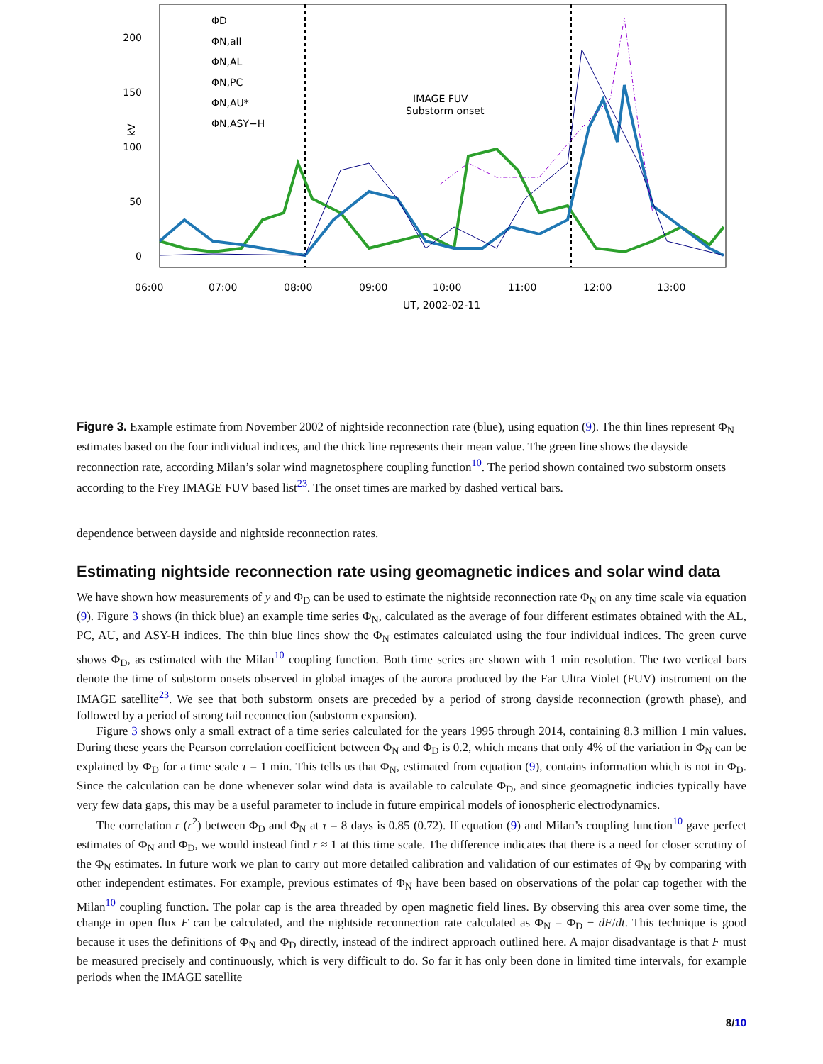200
150
100
50
0
kV
ΦD
ΦN,all
ΦN,AL
ΦN,PC
ΦN,AU*
ΦN,ASY−H
IMAGE FUV
Substorm onset
06:00
07:00
08:00
09:00
10:00
11:00
12:00
13:00
UT, 2002-02-11
Figure 3. Example estimate from November 2002 of nightside reconnection rate (blue), using equation (9). The thin lines represent Φ<sub>N</sub> estimates based on the four individual indices, and the thick line represents their mean value. The green line shows the dayside reconnection rate, according Milan’s solar wind magnetosphere coupling function<sup>10</sup>. The period shown contained two substorm onsets according to the Frey IMAGE FUV based list<sup>23</sup>. The onset times are marked by dashed vertical bars.
dependence between dayside and nightside reconnection rates.
Estimating nightside reconnection rate using geomagnetic indices and solar wind data
We have shown how measurements of y and Φ<sub>D</sub> can be used to estimate the nightside reconnection rate Φ<sub>N</sub> on any time scale via equation (9). Figure 3 shows (in thick blue) an example time series Φ<sub>N</sub>, calculated as the average of four different estimates obtained with the AL, PC, AU, and ASY-H indices. The thin blue lines show the Φ<sub>N</sub> estimates calculated using the four individual indices. The green curve shows Φ<sub>D</sub>, as estimated with the Milan<sup>10</sup> coupling function. Both time series are shown with 1 min resolution. The two vertical bars denote the time of substorm onsets observed in global images of the aurora produced by the Far Ultra Violet (FUV) instrument on the IMAGE satellite<sup>23</sup>. We see that both substorm onsets are preceded by a period of strong dayside reconnection (growth phase), and followed by a period of strong tail reconnection (substorm expansion).
Figure 3 shows only a small extract of a time series calculated for the years 1995 through 2014, containing 8.3 million 1 min values. During these years the Pearson correlation coefficient between Φ<sub>N</sub> and Φ<sub>D</sub> is 0.2, which means that only 4% of the variation in Φ<sub>N</sub> can be explained by Φ<sub>D</sub> for a time scale τ = 1 min. This tells us that Φ<sub>N</sub>, estimated from equation (9), contains information which is not in Φ<sub>D</sub>. Since the calculation can be done whenever solar wind data is available to calculate Φ<sub>D</sub>, and since geomagnetic indicies typically have very few data gaps, this may be a useful parameter to include in future empirical models of ionospheric electrodynamics.
The correlation r (r<sup>2</sup>) between Φ<sub>D</sub> and Φ<sub>N</sub> at τ = 8 days is 0.85 (0.72). If equation (9) and Milan’s coupling function<sup>10</sup> gave perfect estimates of Φ<sub>N</sub> and Φ<sub>D</sub>, we would instead find r ≈ 1 at this time scale. The difference indicates that there is a need for closer scrutiny of the Φ<sub>N</sub> estimates. In future work we plan to carry out more detailed calibration and validation of our estimates of Φ<sub>N</sub> by comparing with other independent estimates. For example, previous estimates of Φ<sub>N</sub> have been based on observations of the polar cap together with the Milan<sup>10</sup> coupling function. The polar cap is the area threaded by open magnetic field lines. By observing this area over some time, the change in open flux F can be calculated, and the nightside reconnection rate calculated as Φ<sub>N</sub> = Φ<sub>D</sub> − dF/dt. This technique is good because it uses the definitions of Φ<sub>N</sub> and Φ<sub>D</sub> directly, instead of the indirect approach outlined here. A major disadvantage is that F must be measured precisely and continuously, which is very difficult to do. So far it has only been done in limited time intervals, for example periods when the IMAGE satellite
8/10